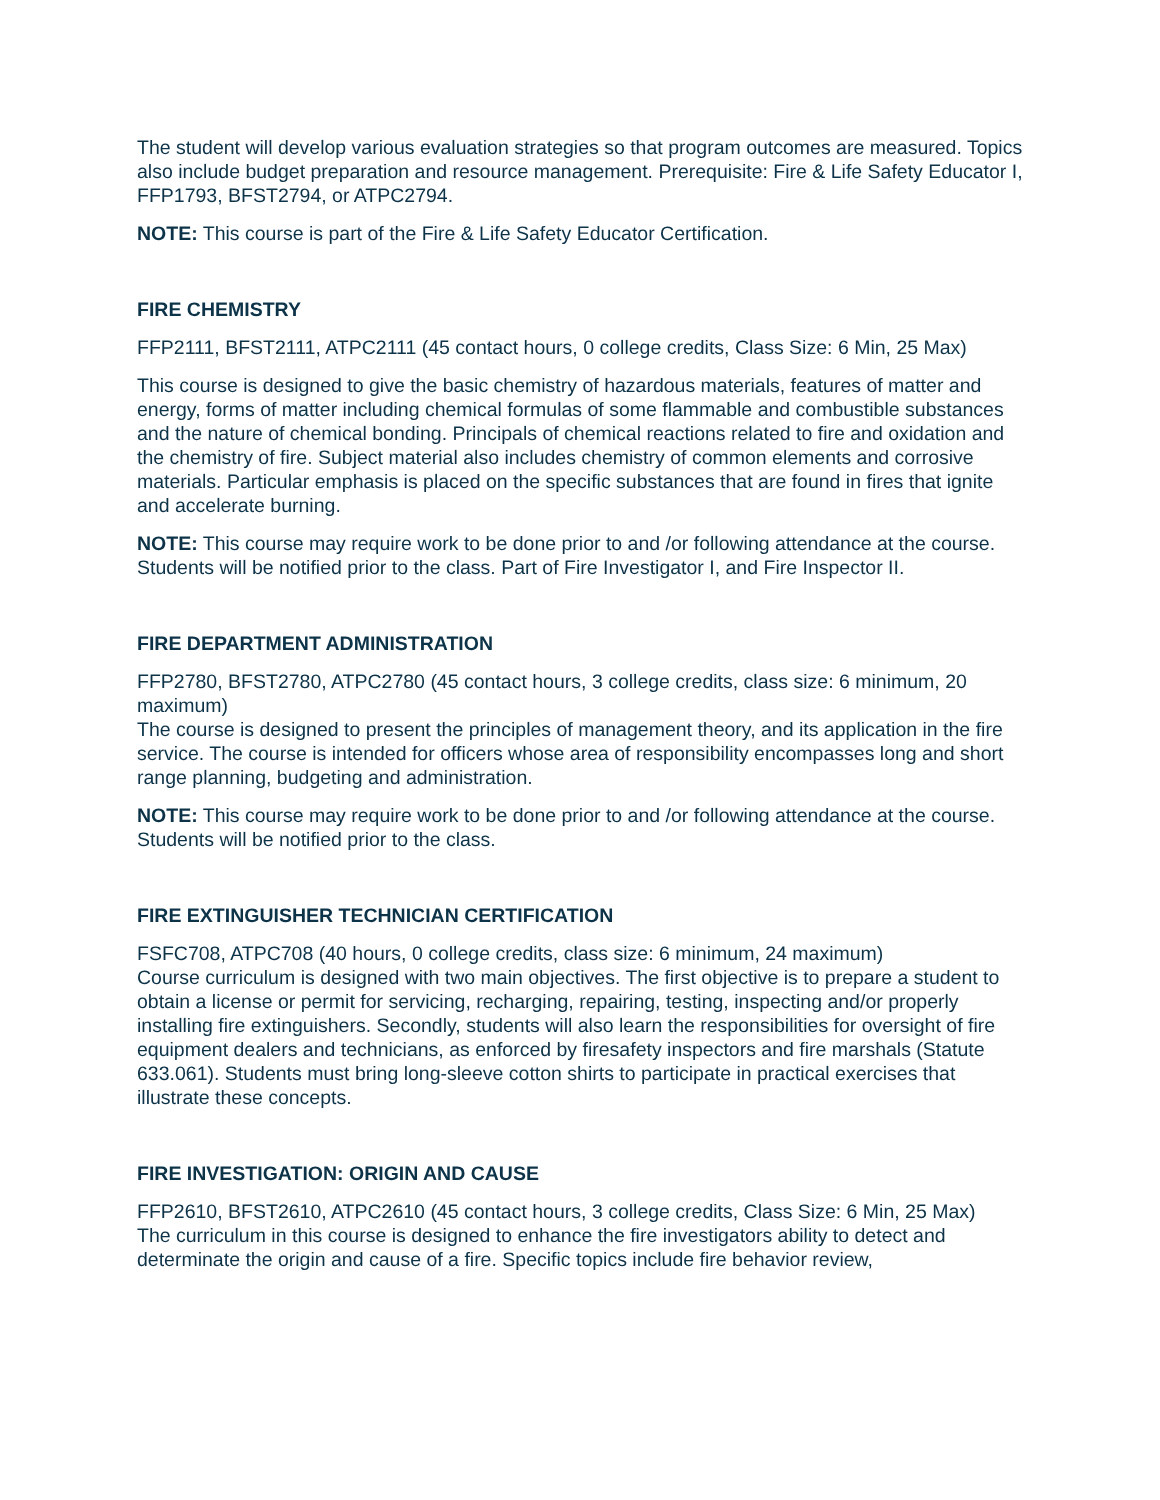The student will develop various evaluation strategies so that program outcomes are measured. Topics also include budget preparation and resource management. Prerequisite: Fire & Life Safety Educator I, FFP1793, BFST2794, or ATPC2794.
NOTE: This course is part of the Fire & Life Safety Educator Certification.
FIRE CHEMISTRY
FFP2111, BFST2111, ATPC2111 (45 contact hours, 0 college credits, Class Size: 6 Min, 25 Max)
This course is designed to give the basic chemistry of hazardous materials, features of matter and energy, forms of matter including chemical formulas of some flammable and combustible substances and the nature of chemical bonding. Principals of chemical reactions related to fire and oxidation and the chemistry of fire. Subject material also includes chemistry of common elements and corrosive materials. Particular emphasis is placed on the specific substances that are found in fires that ignite and accelerate burning.
NOTE: This course may require work to be done prior to and /or following attendance at the course. Students will be notified prior to the class. Part of Fire Investigator I, and Fire Inspector II.
FIRE DEPARTMENT ADMINISTRATION
FFP2780, BFST2780, ATPC2780 (45 contact hours, 3 college credits, class size: 6 minimum, 20 maximum)
The course is designed to present the principles of management theory, and its application in the fire service. The course is intended for officers whose area of responsibility encompasses long and short range planning, budgeting and administration.
NOTE: This course may require work to be done prior to and /or following attendance at the course. Students will be notified prior to the class.
FIRE EXTINGUISHER TECHNICIAN CERTIFICATION
FSFC708, ATPC708 (40 hours, 0 college credits, class size: 6 minimum, 24 maximum)
Course curriculum is designed with two main objectives. The first objective is to prepare a student to obtain a license or permit for servicing, recharging, repairing, testing, inspecting and/or properly installing fire extinguishers. Secondly, students will also learn the responsibilities for oversight of fire equipment dealers and technicians, as enforced by firesafety inspectors and fire marshals (Statute 633.061). Students must bring long-sleeve cotton shirts to participate in practical exercises that illustrate these concepts.
FIRE INVESTIGATION: ORIGIN AND CAUSE
FFP2610, BFST2610, ATPC2610 (45 contact hours, 3 college credits, Class Size: 6 Min, 25 Max)
The curriculum in this course is designed to enhance the fire investigators ability to detect and determinate the origin and cause of a fire. Specific topics include fire behavior review,